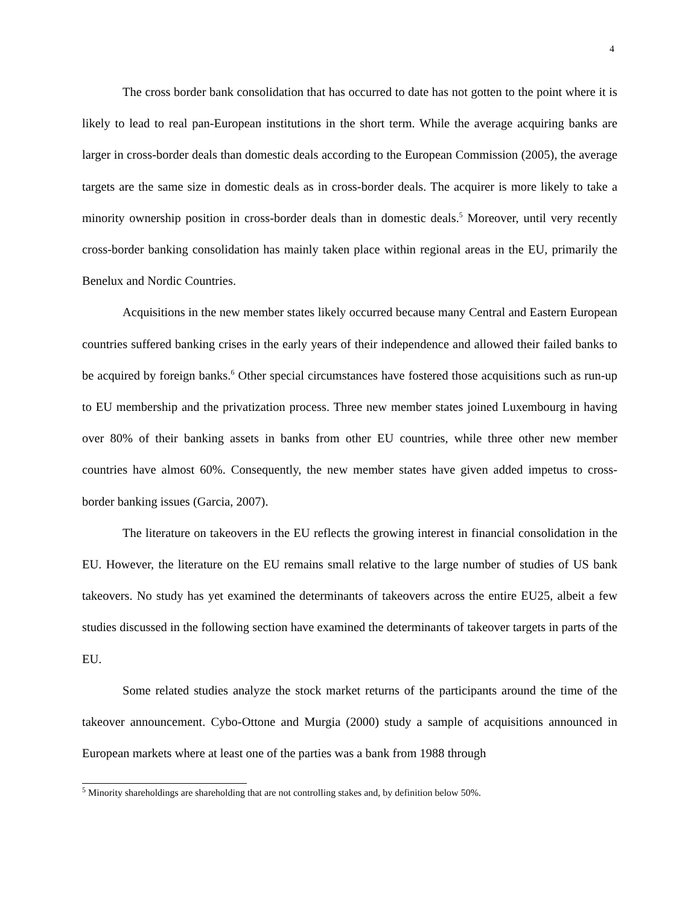4
The cross border bank consolidation that has occurred to date has not gotten to the point where it is likely to lead to real pan-European institutions in the short term. While the average acquiring banks are larger in cross-border deals than domestic deals according to the European Commission (2005), the average targets are the same size in domestic deals as in cross-border deals. The acquirer is more likely to take a minority ownership position in cross-border deals than in domestic deals.<sup>5</sup> Moreover, until very recently cross-border banking consolidation has mainly taken place within regional areas in the EU, primarily the Benelux and Nordic Countries.
Acquisitions in the new member states likely occurred because many Central and Eastern European countries suffered banking crises in the early years of their independence and allowed their failed banks to be acquired by foreign banks.<sup>6</sup> Other special circumstances have fostered those acquisitions such as run-up to EU membership and the privatization process. Three new member states joined Luxembourg in having over 80% of their banking assets in banks from other EU countries, while three other new member countries have almost 60%. Consequently, the new member states have given added impetus to cross-border banking issues (Garcia, 2007).
The literature on takeovers in the EU reflects the growing interest in financial consolidation in the EU. However, the literature on the EU remains small relative to the large number of studies of US bank takeovers. No study has yet examined the determinants of takeovers across the entire EU25, albeit a few studies discussed in the following section have examined the determinants of takeover targets in parts of the EU.
Some related studies analyze the stock market returns of the participants around the time of the takeover announcement. Cybo-Ottone and Murgia (2000) study a sample of acquisitions announced in European markets where at least one of the parties was a bank from 1988 through
<sup>5</sup> Minority shareholdings are shareholding that are not controlling stakes and, by definition below 50%.